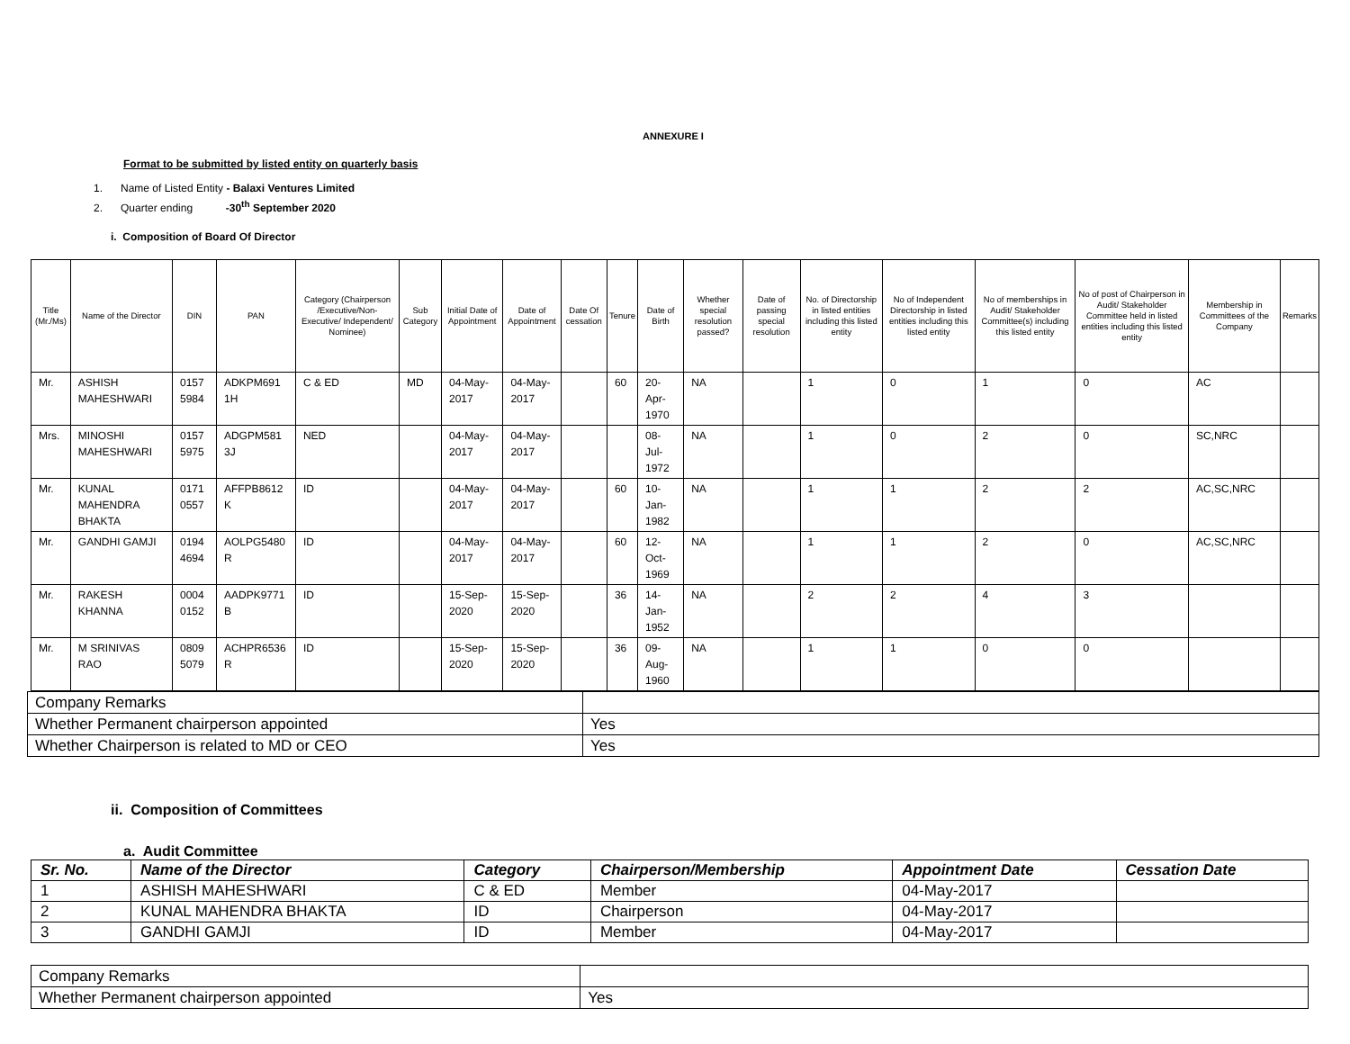ANNEXURE I
Format to be submitted by listed entity on quarterly basis
1. Name of Listed Entity - Balaxi Ventures Limited
2. Quarter ending -30<sup>th</sup> September 2020
i. Composition of Board Of Director
| Title (Mr./Ms) | Name of the Director | DIN | PAN | Category (Chairperson /Executive/Non-Executive/ Independent/ Nominee) | Sub Category | Initial Date of Appointment | Date of Appointment | Date Of cessation | Tenure | Date of Birth | Whether special resolution passed? | Date of passing special resolution | No. of Directorship in listed entities including this listed entity | No of Independent Directorship in listed entities including this listed entity | No of memberships in Audit/ Stakeholder Committee(s) including this listed entity | No of post of Chairperson in Audit/ Stakeholder Committee held in listed entities including this listed entity | Membership in Committees of the Company | Remarks |
| --- | --- | --- | --- | --- | --- | --- | --- | --- | --- | --- | --- | --- | --- | --- | --- | --- | --- | --- |
| Mr. | ASHISH MAHESHWARI | 0157 5984 | ADKPM691 1H | C & ED | MD | 04-May-2017 | 04-May-2017 | | 60 | 20-Apr-1970 | NA | | 1 | 0 | 1 | 0 | AC | |
| Mrs. | MINOSHI MAHESHWARI | 0157 5975 | ADGPM581 3J | NED | | 04-May-2017 | 04-May-2017 | | | 08-Jul-1972 | NA | | 1 | 0 | 2 | 0 | SC,NRC | |
| Mr. | KUNAL MAHENDRA BHAKTA | 0171 0557 | AFFPB8612 K | ID | | 04-May-2017 | 04-May-2017 | | 60 | 10-Jan-1982 | NA | | 1 | 1 | 2 | 2 | AC,SC,NRC | |
| Mr. | GANDHI GAMJI | 0194 4694 | AOLPG5480 R | ID | | 04-May-2017 | 04-May-2017 | | 60 | 12-Oct-1969 | NA | | 1 | 1 | 2 | 0 | AC,SC,NRC | |
| Mr. | RAKESH KHANNA | 0004 0152 | AADPK9771 B | ID | | 15-Sep-2020 | 15-Sep-2020 | | 36 | 14-Jan-1952 | NA | | 2 | 2 | 4 | 3 | | |
| Mr. | M SRINIVAS RAO | 0809 5079 | ACHPR6536 R | ID | | 15-Sep-2020 | 15-Sep-2020 | | 36 | 09-Aug-1960 | NA | | 1 | 1 | 0 | 0 | | |
| Company Remarks | |
| Whether Permanent chairperson appointed | Yes |
| Whether Chairperson is related to MD or CEO | Yes |
ii. Composition of Committees
a. Audit Committee
| Sr. No. | Name of the Director | Category | Chairperson/Membership | Appointment Date | Cessation Date |
| --- | --- | --- | --- | --- | --- |
| 1 | ASHISH MAHESHWARI | C & ED | Member | 04-May-2017 | |
| 2 | KUNAL MAHENDRA BHAKTA | ID | Chairperson | 04-May-2017 | |
| 3 | GANDHI GAMJI | ID | Member | 04-May-2017 | |
| Company Remarks | |
| Whether Permanent chairperson appointed | Yes |